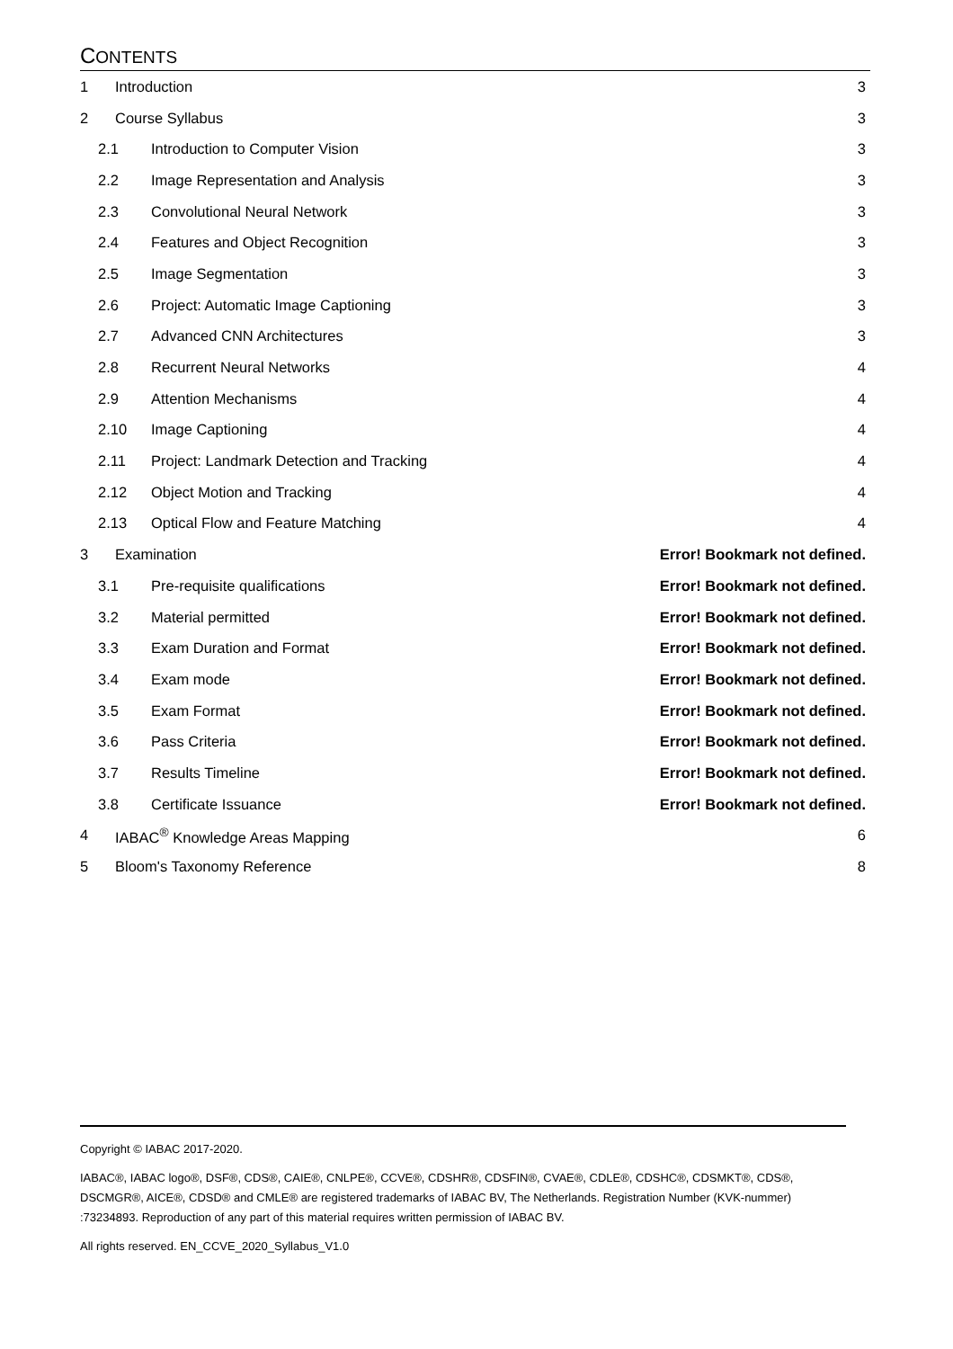CONTENTS
1 Introduction 3
2 Course Syllabus 3
2.1 Introduction to Computer Vision 3
2.2 Image Representation and Analysis 3
2.3 Convolutional Neural Network 3
2.4 Features and Object Recognition 3
2.5 Image Segmentation 3
2.6 Project: Automatic Image Captioning 3
2.7 Advanced CNN Architectures 3
2.8 Recurrent Neural Networks 4
2.9 Attention Mechanisms 4
2.10 Image Captioning 4
2.11 Project: Landmark Detection and Tracking 4
2.12 Object Motion and Tracking 4
2.13 Optical Flow and Feature Matching 4
3 Examination Error! Bookmark not defined.
3.1 Pre-requisite qualifications Error! Bookmark not defined.
3.2 Material permitted Error! Bookmark not defined.
3.3 Exam Duration and Format Error! Bookmark not defined.
3.4 Exam mode Error! Bookmark not defined.
3.5 Exam Format Error! Bookmark not defined.
3.6 Pass Criteria Error! Bookmark not defined.
3.7 Results Timeline Error! Bookmark not defined.
3.8 Certificate Issuance Error! Bookmark not defined.
4 IABAC<sup>®</sup> Knowledge Areas Mapping 6
5 Bloom's Taxonomy Reference 8
Copyright © IABAC 2017-2020.
IABAC®, IABAC logo®, DSF®, CDS®, CAIE®, CNLPE®, CCVE®, CDSHR®, CDSFIN®, CVAE®, CDLE®, CDSHC®, CDSMKT®, CDS®, DSCMGR®, AICE®, CDSD® and CMLE® are registered trademarks of IABAC BV, The Netherlands. Registration Number (KVK-nummer) :73234893. Reproduction of any part of this material requires written permission of IABAC BV.
All rights reserved. EN_CCVE_2020_Syllabus_V1.0